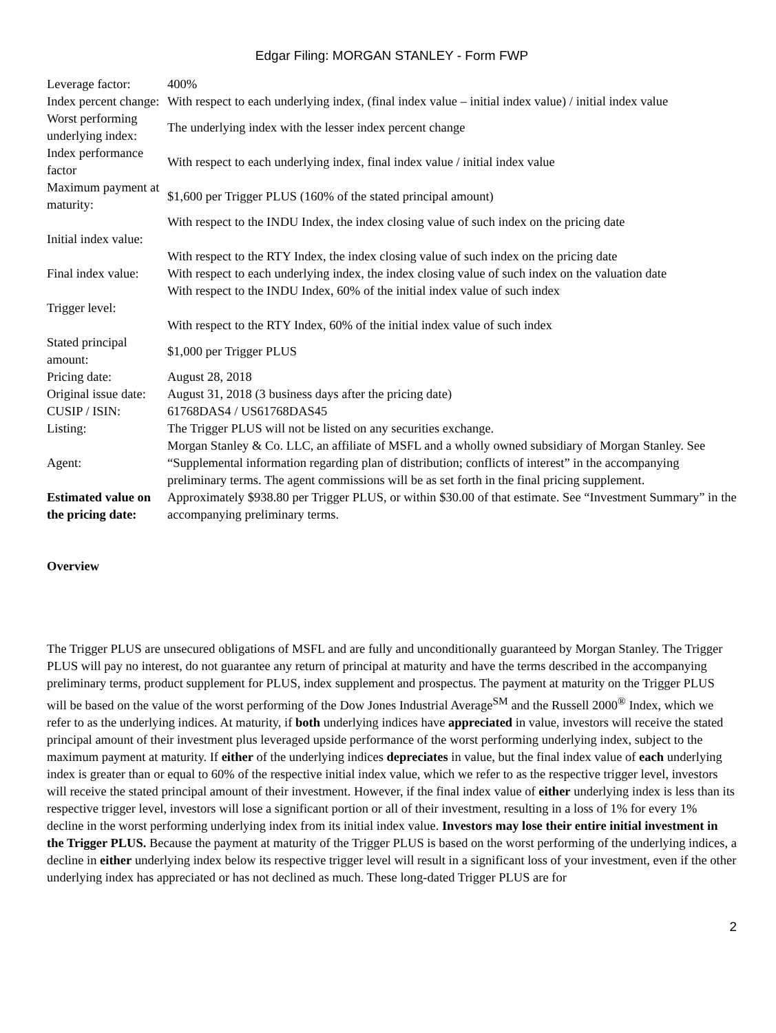Edgar Filing: MORGAN STANLEY - Form FWP
| Leverage factor: | 400% |
| Index percent change: | With respect to each underlying index, (final index value – initial index value) / initial index value |
| Worst performing underlying index: | The underlying index with the lesser index percent change |
| Index performance factor | With respect to each underlying index, final index value / initial index value |
| Maximum payment at maturity: | $1,600 per Trigger PLUS (160% of the stated principal amount) |
| Initial index value: | With respect to the INDU Index, the index closing value of such index on the pricing date With respect to the RTY Index, the index closing value of such index on the pricing date |
| Final index value: | With respect to each underlying index, the index closing value of such index on the valuation date |
| Trigger level: | With respect to the INDU Index, 60% of the initial index value of such index With respect to the RTY Index, 60% of the initial index value of such index |
| Stated principal amount: | $1,000 per Trigger PLUS |
| Pricing date: | August 28, 2018 |
| Original issue date: | August 31, 2018 (3 business days after the pricing date) |
| CUSIP / ISIN: | 61768DAS4 / US61768DAS45 |
| Listing: | The Trigger PLUS will not be listed on any securities exchange. |
| Agent: | Morgan Stanley & Co. LLC, an affiliate of MSFL and a wholly owned subsidiary of Morgan Stanley. See “Supplemental information regarding plan of distribution; conflicts of interest” in the accompanying preliminary terms. The agent commissions will be as set forth in the final pricing supplement. |
| Estimated value on the pricing date: | Approximately $938.80 per Trigger PLUS, or within $30.00 of that estimate. See “Investment Summary” in the accompanying preliminary terms. |
Overview
The Trigger PLUS are unsecured obligations of MSFL and are fully and unconditionally guaranteed by Morgan Stanley. The Trigger PLUS will pay no interest, do not guarantee any return of principal at maturity and have the terms described in the accompanying preliminary terms, product supplement for PLUS, index supplement and prospectus. The payment at maturity on the Trigger PLUS will be based on the value of the worst performing of the Dow Jones Industrial Average<sup>SM</sup> and the Russell 2000<sup>®</sup> Index, which we refer to as the underlying indices. At maturity, if both underlying indices have appreciated in value, investors will receive the stated principal amount of their investment plus leveraged upside performance of the worst performing underlying index, subject to the maximum payment at maturity. If either of the underlying indices depreciates in value, but the final index value of each underlying index is greater than or equal to 60% of the respective initial index value, which we refer to as the respective trigger level, investors will receive the stated principal amount of their investment. However, if the final index value of either underlying index is less than its respective trigger level, investors will lose a significant portion or all of their investment, resulting in a loss of 1% for every 1% decline in the worst performing underlying index from its initial index value. Investors may lose their entire initial investment in the Trigger PLUS. Because the payment at maturity of the Trigger PLUS is based on the worst performing of the underlying indices, a decline in either underlying index below its respective trigger level will result in a significant loss of your investment, even if the other underlying index has appreciated or has not declined as much. These long-dated Trigger PLUS are for
2